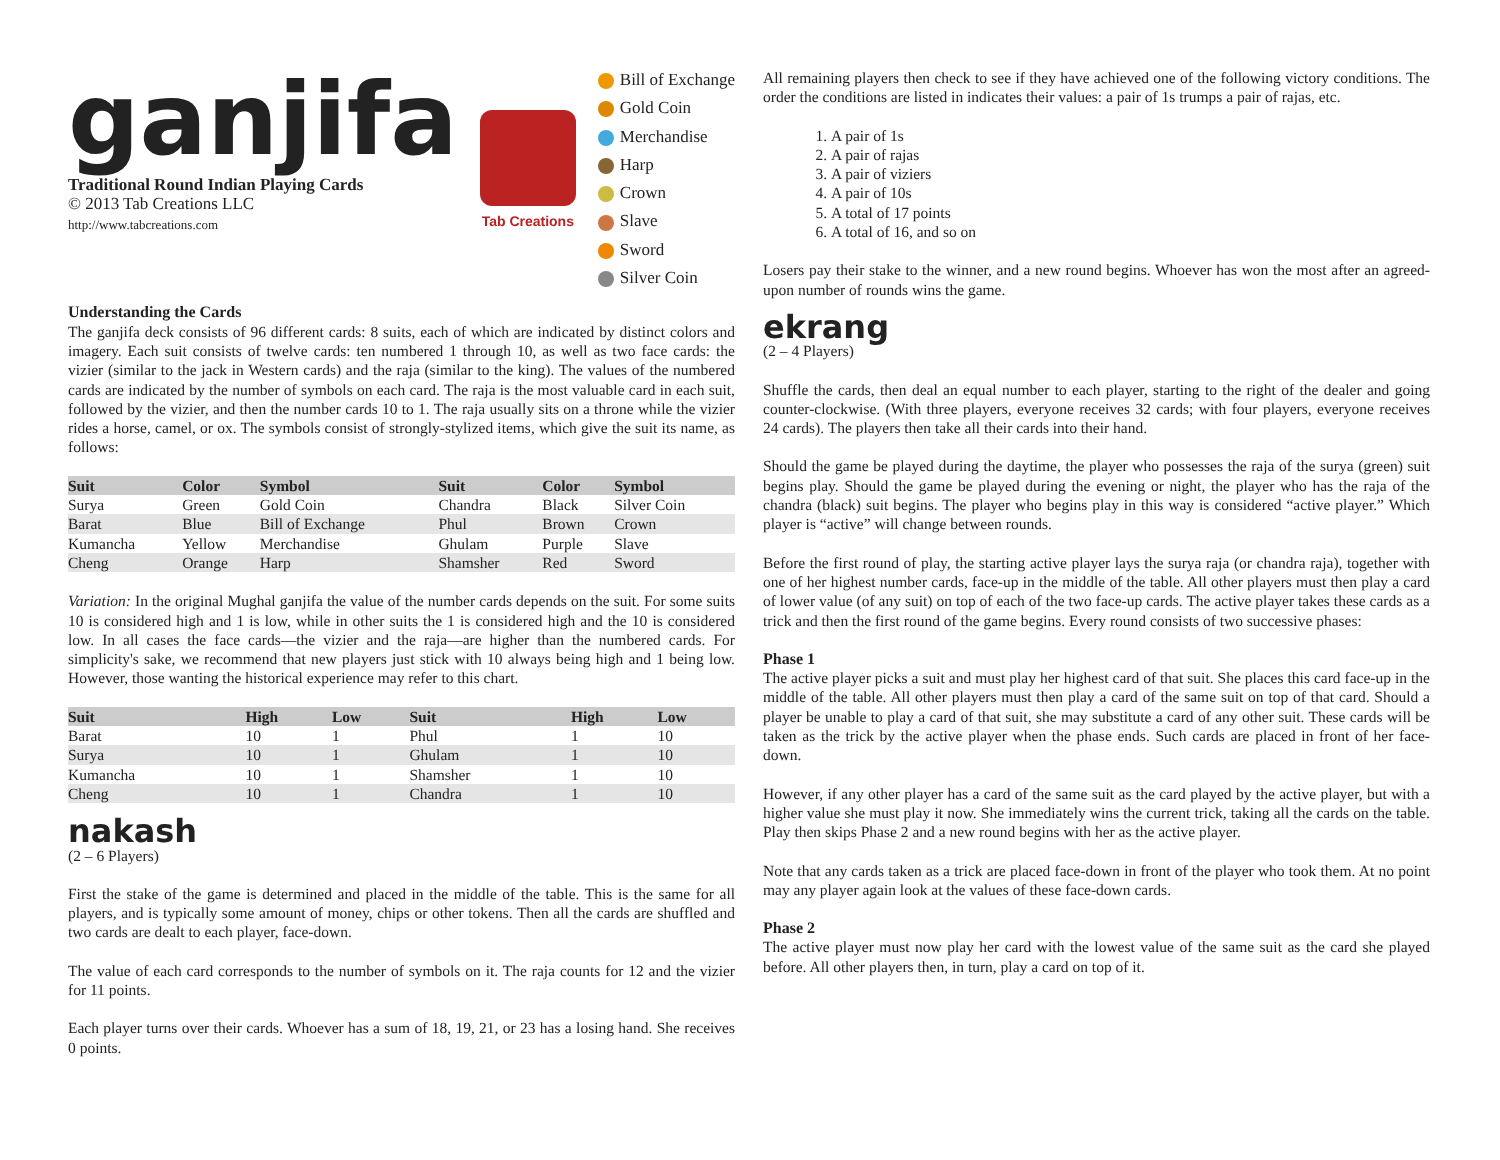ganjifa
Traditional Round Indian Playing Cards
© 2013 Tab Creations LLC
http://www.tabcreations.com
Tab Creations
Bill of Exchange
Gold Coin
Merchandise
Harp
Crown
Slave
Sword
Silver Coin
Understanding the Cards
The ganjifa deck consists of 96 different cards: 8 suits, each of which are indicated by distinct colors and imagery. Each suit consists of twelve cards: ten numbered 1 through 10, as well as two face cards: the vizier (similar to the jack in Western cards) and the raja (similar to the king). The values of the numbered cards are indicated by the number of symbols on each card. The raja is the most valuable card in each suit, followed by the vizier, and then the number cards 10 to 1. The raja usually sits on a throne while the vizier rides a horse, camel, or ox. The symbols consist of strongly-stylized items, which give the suit its name, as follows:
| Suit | Color | Symbol | Suit | Color | Symbol |
| --- | --- | --- | --- | --- | --- |
| Surya | Green | Gold Coin | Chandra | Black | Silver Coin |
| Barat | Blue | Bill of Exchange | Phul | Brown | Crown |
| Kumancha | Yellow | Merchandise | Ghulam | Purple | Slave |
| Cheng | Orange | Harp | Shamsher | Red | Sword |
Variation: In the original Mughal ganjifa the value of the number cards depends on the suit. For some suits 10 is considered high and 1 is low, while in other suits the 1 is considered high and the 10 is considered low. In all cases the face cards—the vizier and the raja—are higher than the numbered cards. For simplicity's sake, we recommend that new players just stick with 10 always being high and 1 being low. However, those wanting the historical experience may refer to this chart.
| Suit | High | Low | Suit | High | Low |
| --- | --- | --- | --- | --- | --- |
| Barat | 10 | 1 | Phul | 1 | 10 |
| Surya | 10 | 1 | Ghulam | 1 | 10 |
| Kumancha | 10 | 1 | Shamsher | 1 | 10 |
| Cheng | 10 | 1 | Chandra | 1 | 10 |
nakash
(2 – 6 Players)
First the stake of the game is determined and placed in the middle of the table. This is the same for all players, and is typically some amount of money, chips or other tokens. Then all the cards are shuffled and two cards are dealt to each player, face-down.
The value of each card corresponds to the number of symbols on it. The raja counts for 12 and the vizier for 11 points.
Each player turns over their cards. Whoever has a sum of 18, 19, 21, or 23 has a losing hand. She receives 0 points.
All remaining players then check to see if they have achieved one of the following victory conditions. The order the conditions are listed in indicates their values: a pair of 1s trumps a pair of rajas, etc.
1. A pair of 1s
2. A pair of rajas
3. A pair of viziers
4. A pair of 10s
5. A total of 17 points
6. A total of 16, and so on
Losers pay their stake to the winner, and a new round begins. Whoever has won the most after an agreed-upon number of rounds wins the game.
ekrang
(2 – 4 Players)
Shuffle the cards, then deal an equal number to each player, starting to the right of the dealer and going counter-clockwise. (With three players, everyone receives 32 cards; with four players, everyone receives 24 cards). The players then take all their cards into their hand.
Should the game be played during the daytime, the player who possesses the raja of the surya (green) suit begins play. Should the game be played during the evening or night, the player who has the raja of the chandra (black) suit begins. The player who begins play in this way is considered “active player.” Which player is “active” will change between rounds.
Before the first round of play, the starting active player lays the surya raja (or chandra raja), together with one of her highest number cards, face-up in the middle of the table. All other players must then play a card of lower value (of any suit) on top of each of the two face-up cards. The active player takes these cards as a trick and then the first round of the game begins. Every round consists of two successive phases:
Phase 1
The active player picks a suit and must play her highest card of that suit. She places this card face-up in the middle of the table. All other players must then play a card of the same suit on top of that card. Should a player be unable to play a card of that suit, she may substitute a card of any other suit. These cards will be taken as the trick by the active player when the phase ends. Such cards are placed in front of her face-down.
However, if any other player has a card of the same suit as the card played by the active player, but with a higher value she must play it now. She immediately wins the current trick, taking all the cards on the table. Play then skips Phase 2 and a new round begins with her as the active player.
Note that any cards taken as a trick are placed face-down in front of the player who took them. At no point may any player again look at the values of these face-down cards.
Phase 2
The active player must now play her card with the lowest value of the same suit as the card she played before. All other players then, in turn, play a card on top of it.